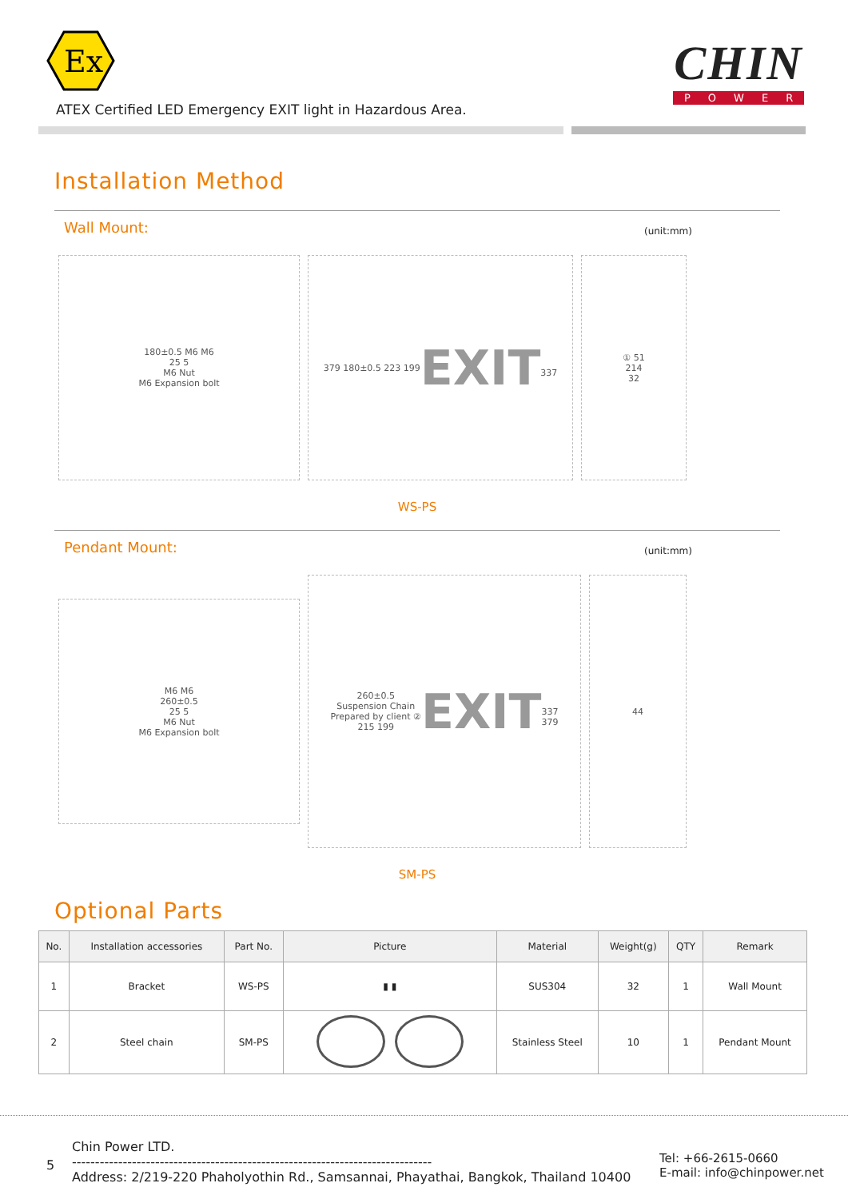Ex
ATEX Certified LED Emergency EXIT light in Hazardous Area.
CHIN
POWER
Installation Method
Wall Mount:
(unit:mm)
180±0.5 M6 M6
25 5
M6 Nut
M6 Expansion bolt
379 180±0.5 223 199
EXIT
337
① 51
214
32
WS-PS
Pendant Mount:
(unit:mm)
M6 M6
260±0.5
25 5
M6 Nut
M6 Expansion bolt
260±0.5
Suspension Chain
Prepared by client ②
215 199
EXIT
337
379
44
SM-PS
Optional Parts
| No. | Installation accessories | Part No. | Picture | Material | Weight(g) | QTY | Remark |
| --- | --- | --- | --- | --- | --- | --- | --- |
| 1 | Bracket | WS-PS | ▮ ▮ | SUS304 | 32 | 1 | Wall Mount |
| 2 | Steel chain | SM-PS | | Stainless Steel | 10 | 1 | Pendant Mount |
5
Chin Power LTD.
------------------------------------------------------------------------------
Address: 2/219-220 Phaholyothin Rd., Samsannai, Phayathai, Bangkok, Thailand 10400
Tel: +66-2615-0660
E-mail: info@chinpower.net